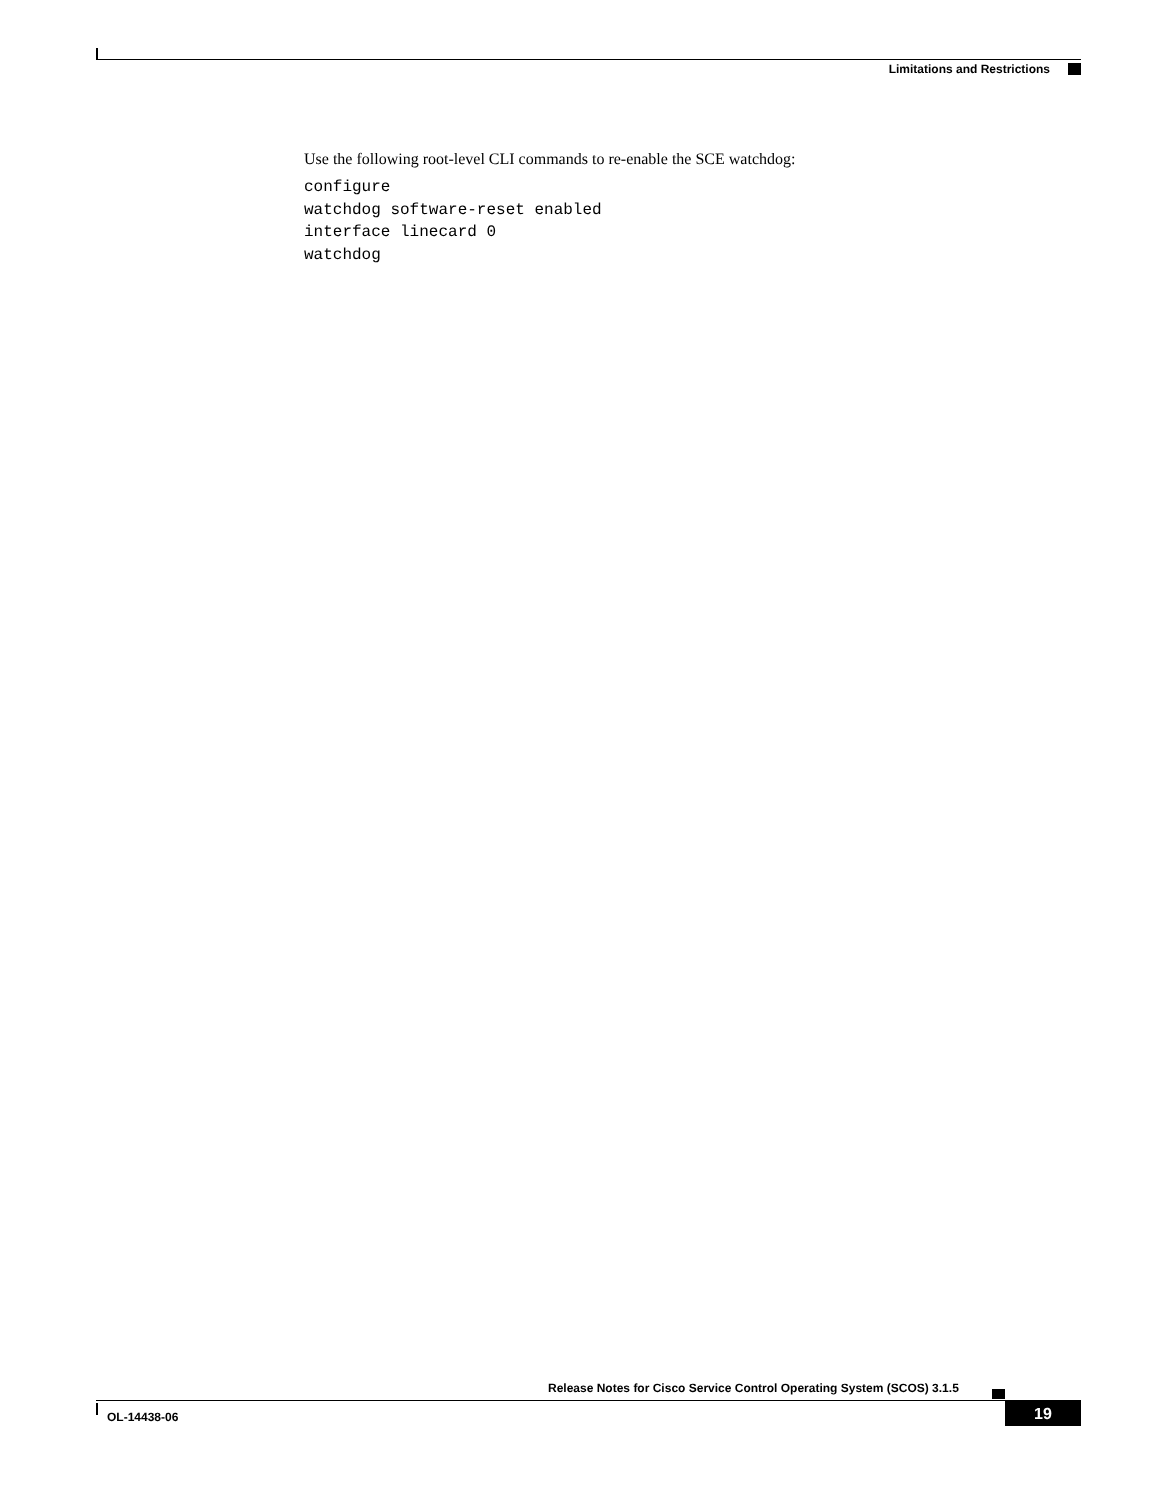Limitations and Restrictions
Use the following root-level CLI commands to re-enable the SCE watchdog:
configure
watchdog software-reset enabled
interface linecard 0
watchdog
Release Notes for Cisco Service Control Operating System (SCOS) 3.1.5
OL-14438-06 19